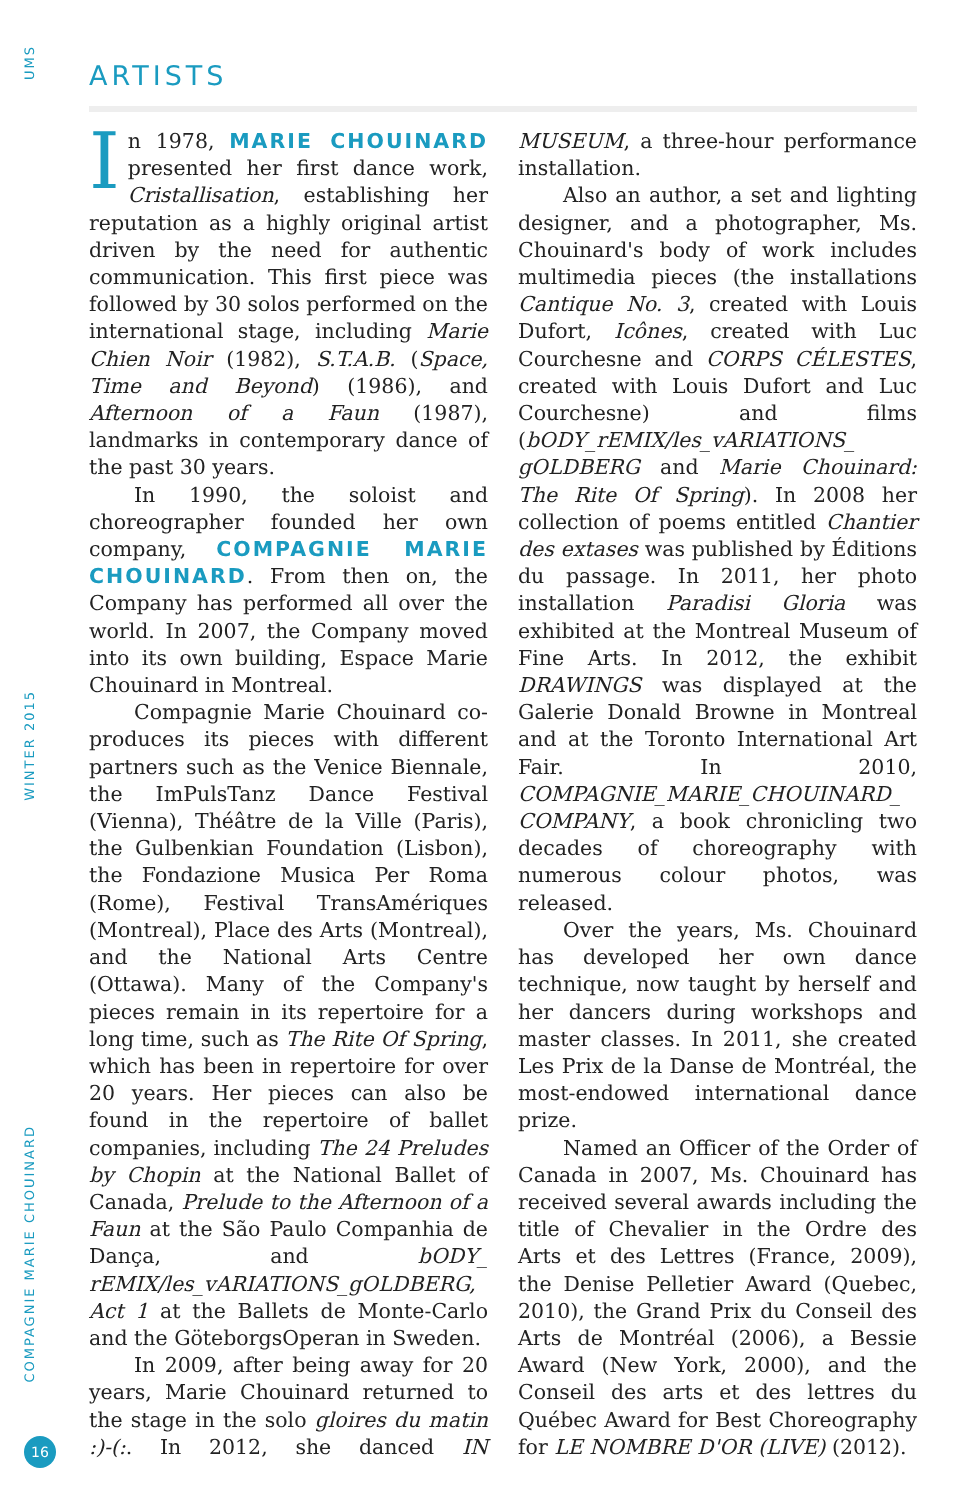UMS
ARTISTS
In 1978, MARIE CHOUINARD presented her first dance work, Cristallisation, establishing her reputation as a highly original artist driven by the need for authentic communication. This first piece was followed by 30 solos performed on the international stage, including Marie Chien Noir (1982), S.T.A.B. (Space, Time and Beyond) (1986), and Afternoon of a Faun (1987), landmarks in contemporary dance of the past 30 years.
In 1990, the soloist and choreographer founded her own company, COMPAGNIE MARIE CHOUINARD. From then on, the Company has performed all over the world. In 2007, the Company moved into its own building, Espace Marie Chouinard in Montreal.
Compagnie Marie Chouinard co-produces its pieces with different partners such as the Venice Biennale, the ImPulsTanz Dance Festival (Vienna), Théâtre de la Ville (Paris), the Gulbenkian Foundation (Lisbon), the Fondazione Musica Per Roma (Rome), Festival TransAmériques (Montreal), Place des Arts (Montreal), and the National Arts Centre (Ottawa). Many of the Company's pieces remain in its repertoire for a long time, such as The Rite Of Spring, which has been in repertoire for over 20 years. Her pieces can also be found in the repertoire of ballet companies, including The 24 Preludes by Chopin at the National Ballet of Canada, Prelude to the Afternoon of a Faun at the São Paulo Companhia de Dança, and bODY_ rEMIX/les_vARIATIONS_gOLDBERG, Act 1 at the Ballets de Monte-Carlo and the GöteborgsOperan in Sweden.
In 2009, after being away for 20 years, Marie Chouinard returned to the stage in the solo gloires du matin :)-(:. In 2012, she danced IN MUSEUM, a three-hour performance installation.
Also an author, a set and lighting designer, and a photographer, Ms. Chouinard's body of work includes multimedia pieces (the installations Cantique No. 3, created with Louis Dufort, Icônes, created with Luc Courchesne and CORPS CÉLESTES, created with Louis Dufort and Luc Courchesne) and films (bODY_rEMIX/les_vARIATIONS_ gOLDBERG and Marie Chouinard: The Rite Of Spring). In 2008 her collection of poems entitled Chantier des extases was published by Éditions du passage. In 2011, her photo installation Paradisi Gloria was exhibited at the Montreal Museum of Fine Arts. In 2012, the exhibit DRAWINGS was displayed at the Galerie Donald Browne in Montreal and at the Toronto International Art Fair. In 2010, COMPAGNIE_MARIE_CHOUINARD_ COMPANY, a book chronicling two decades of choreography with numerous colour photos, was released.
Over the years, Ms. Chouinard has developed her own dance technique, now taught by herself and her dancers during workshops and master classes. In 2011, she created Les Prix de la Danse de Montréal, the most-endowed international dance prize.
Named an Officer of the Order of Canada in 2007, Ms. Chouinard has received several awards including the title of Chevalier in the Ordre des Arts et des Lettres (France, 2009), the Denise Pelletier Award (Quebec, 2010), the Grand Prix du Conseil des Arts de Montréal (2006), a Bessie Award (New York, 2000), and the Conseil des arts et des lettres du Québec Award for Best Choreography for LE NOMBRE D'OR (LIVE) (2012).
WINTER 2015
COMPAGNIE MARIE CHOUINARD
16